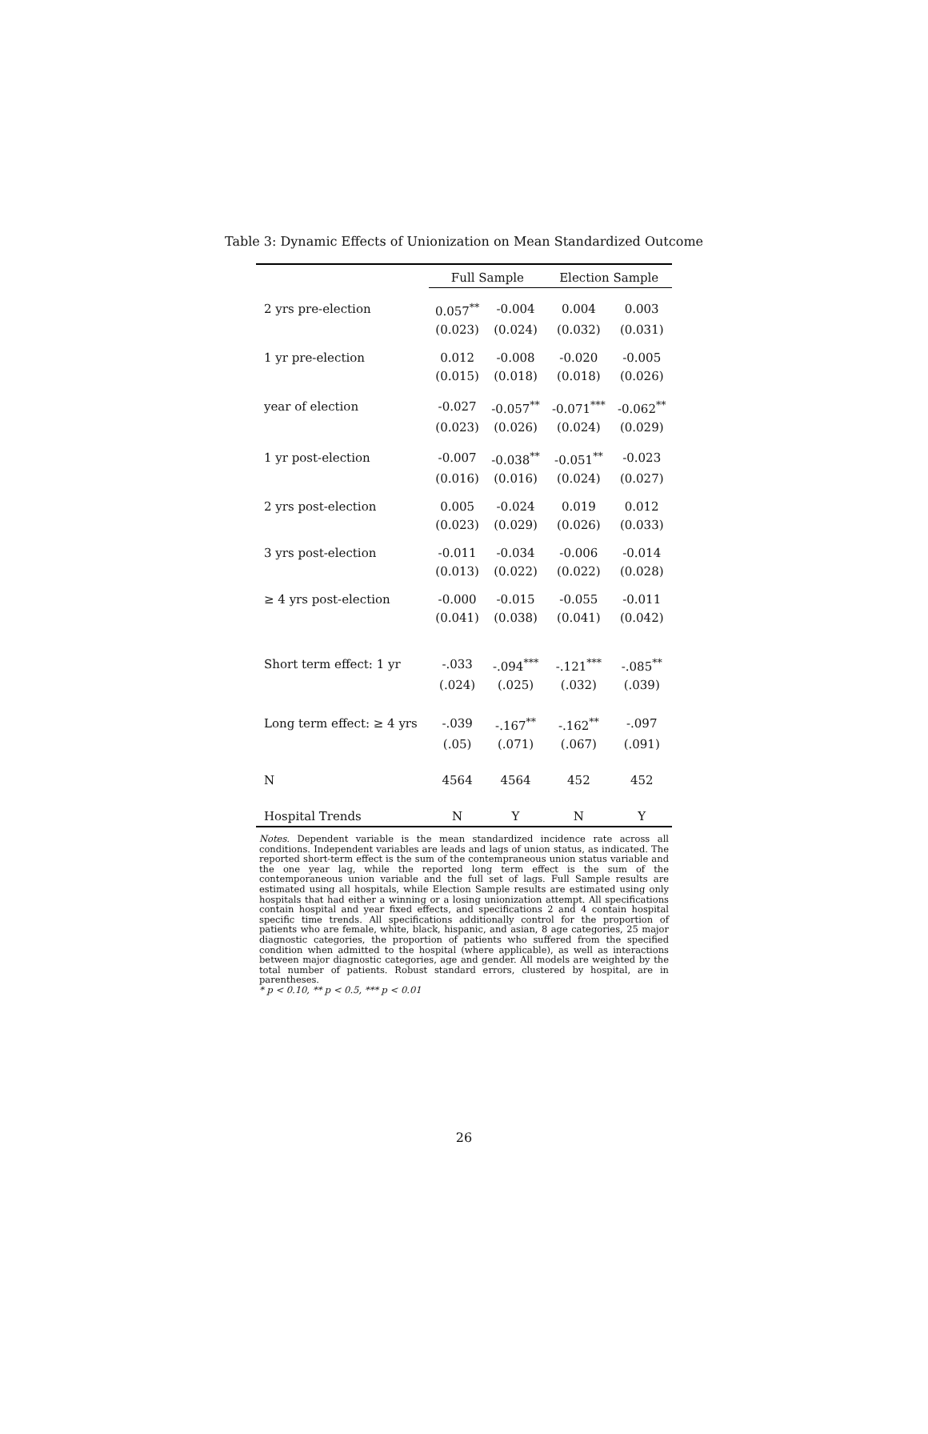Table 3: Dynamic Effects of Unionization on Mean Standardized Outcome
| | Full Sample | | Election Sample | |
| --- | --- | --- | --- | --- |
| 2 yrs pre-election | 0.057<sup>**</sup> | -0.004 | 0.004 | 0.003 |
| | (0.023) | (0.024) | (0.032) | (0.031) |
| 1 yr pre-election | 0.012 | -0.008 | -0.020 | -0.005 |
| | (0.015) | (0.018) | (0.018) | (0.026) |
| year of election | -0.027 | -0.057<sup>**</sup> | -0.071<sup>***</sup> | -0.062<sup>**</sup> |
| | (0.023) | (0.026) | (0.024) | (0.029) |
| 1 yr post-election | -0.007 | -0.038<sup>**</sup> | -0.051<sup>**</sup> | -0.023 |
| | (0.016) | (0.016) | (0.024) | (0.027) |
| 2 yrs post-election | 0.005 | -0.024 | 0.019 | 0.012 |
| | (0.023) | (0.029) | (0.026) | (0.033) |
| 3 yrs post-election | -0.011 | -0.034 | -0.006 | -0.014 |
| | (0.013) | (0.022) | (0.022) | (0.028) |
| ≥ 4 yrs post-election | -0.000 | -0.015 | -0.055 | -0.011 |
| | (0.041) | (0.038) | (0.041) | (0.042) |
| Short term effect: 1 yr | -.033 | -.094<sup>***</sup> | -.121<sup>***</sup> | -.085<sup>**</sup> |
| | (.024) | (.025) | (.032) | (.039) |
| Long term effect: ≥ 4 yrs | -.039 | -.167<sup>**</sup> | -.162<sup>**</sup> | -.097 |
| | (.05) | (.071) | (.067) | (.091) |
| N | 4564 | 4564 | 452 | 452 |
| Hospital Trends | N | Y | N | Y |
Notes. Dependent variable is the mean standardized incidence rate across all conditions. Independent variables are leads and lags of union status, as indicated. The reported short-term effect is the sum of the contempraneous union status variable and the one year lag, while the reported long term effect is the sum of the contemporaneous union variable and the full set of lags. Full Sample results are estimated using all hospitals, while Election Sample results are estimated using only hospitals that had either a winning or a losing unionization attempt. All specifications contain hospital and year fixed effects, and specifications 2 and 4 contain hospital specific time trends. All specifications additionally control for the proportion of patients who are female, white, black, hispanic, and asian, 8 age categories, 25 major diagnostic categories, the proportion of patients who suffered from the specified condition when admitted to the hospital (where applicable), as well as interactions between major diagnostic categories, age and gender. All models are weighted by the total number of patients. Robust standard errors, clustered by hospital, are in parentheses.
* p < 0.10, ** p < 0.5, *** p < 0.01
26